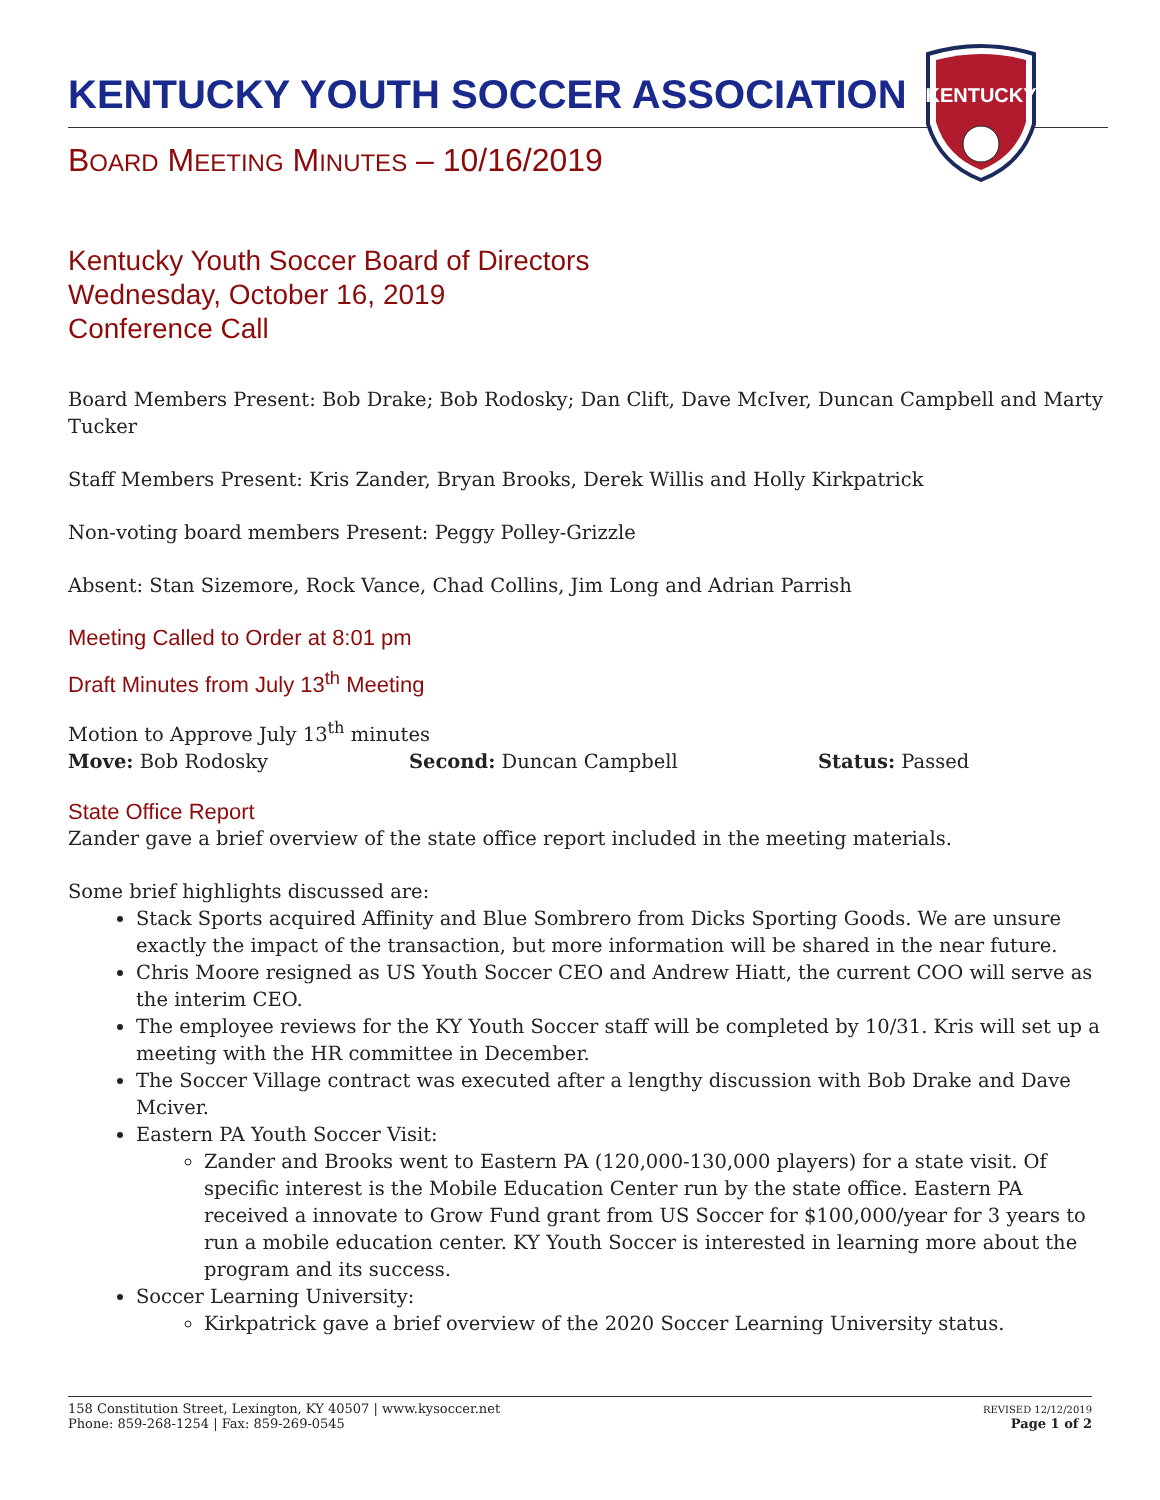KENTUCKY YOUTH SOCCER ASSOCIATION
BOARD MEETING MINUTES – 10/16/2019
KENTUCKY
Kentucky Youth Soccer Board of Directors
Wednesday, October 16, 2019
Conference Call
Board Members Present: Bob Drake; Bob Rodosky; Dan Clift, Dave McIver, Duncan Campbell and Marty Tucker
Staff Members Present: Kris Zander, Bryan Brooks, Derek Willis and Holly Kirkpatrick
Non-voting board members Present: Peggy Polley-Grizzle
Absent: Stan Sizemore, Rock Vance, Chad Collins, Jim Long and Adrian Parrish
Meeting Called to Order at 8:01 pm
Draft Minutes from July 13<sup>th</sup> Meeting
Motion to Approve July 13<sup>th</sup> minutes
Move: Bob Rodosky Second: Duncan Campbell Status: Passed
State Office Report
Zander gave a brief overview of the state office report included in the meeting materials.
Some brief highlights discussed are:
Stack Sports acquired Affinity and Blue Sombrero from Dicks Sporting Goods. We are unsure exactly the impact of the transaction, but more information will be shared in the near future.
Chris Moore resigned as US Youth Soccer CEO and Andrew Hiatt, the current COO will serve as the interim CEO.
The employee reviews for the KY Youth Soccer staff will be completed by 10/31. Kris will set up a meeting with the HR committee in December.
The Soccer Village contract was executed after a lengthy discussion with Bob Drake and Dave Mciver.
Eastern PA Youth Soccer Visit:
Zander and Brooks went to Eastern PA (120,000-130,000 players) for a state visit. Of specific interest is the Mobile Education Center run by the state office. Eastern PA received a innovate to Grow Fund grant from US Soccer for $100,000/year for 3 years to run a mobile education center. KY Youth Soccer is interested in learning more about the program and its success.
Soccer Learning University:
Kirkpatrick gave a brief overview of the 2020 Soccer Learning University status.
158 Constitution Street, Lexington, KY 40507 | www.kysoccer.net
Phone: 859-268-1254 | Fax: 859-269-0545
REVISED 12/12/2019
Page 1 of 2